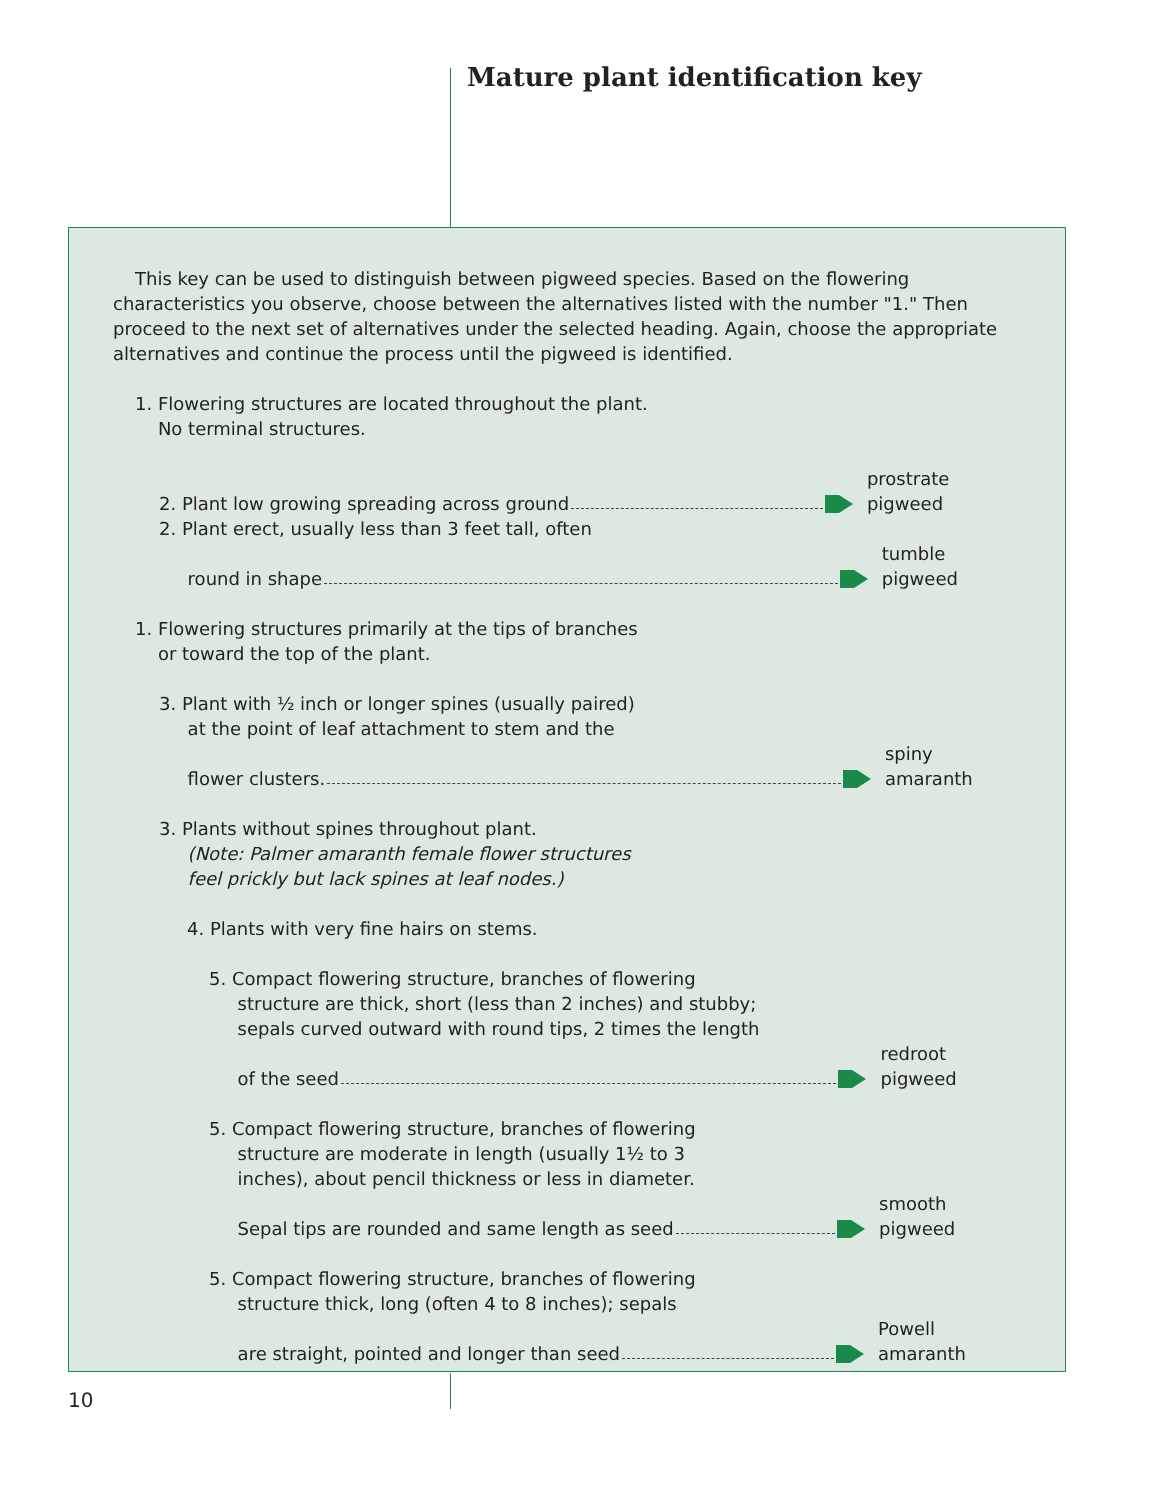Mature plant identification key
This key can be used to distinguish between pigweed species. Based on the flowering characteristics you observe, choose between the alternatives listed with the number "1." Then proceed to the next set of alternatives under the selected heading. Again, choose the appropriate alternatives and continue the process until the pigweed is identified.
1. Flowering structures are located throughout the plant.
No terminal structures.
2. Plant low growing spreading across ground
prostrate pigweed
2. Plant erect, usually less than 3 feet tall, often
round in shape
tumble pigweed
1. Flowering structures primarily at the tips of branches
or toward the top of the plant.
3. Plant with ½ inch or longer spines (usually paired)
at the point of leaf attachment to stem and the
flower clusters.
spiny amaranth
3. Plants without spines throughout plant.
(Note: Palmer amaranth female flower structures
feel prickly but lack spines at leaf nodes.)
4. Plants with very fine hairs on stems.
5. Compact flowering structure, branches of flowering
structure are thick, short (less than 2 inches) and stubby;
sepals curved outward with round tips, 2 times the length
of the seed
redroot pigweed
5. Compact flowering structure, branches of flowering
structure are moderate in length (usually 1½ to 3
inches), about pencil thickness or less in diameter.
Sepal tips are rounded and same length as seed
smooth pigweed
5. Compact flowering structure, branches of flowering
structure thick, long (often 4 to 8 inches); sepals
are straight, pointed and longer than seed
Powell amaranth
10